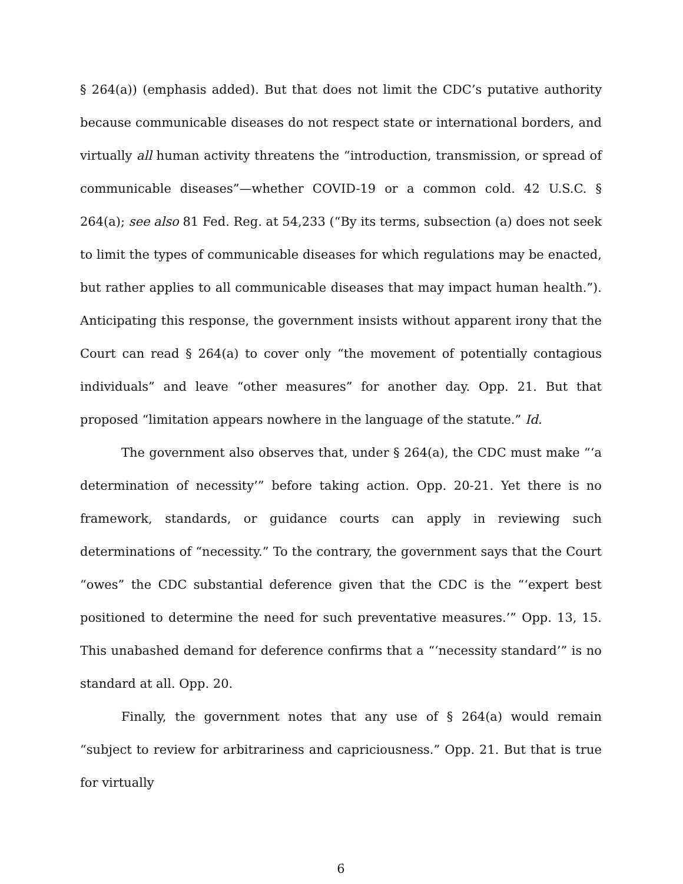§ 264(a)) (emphasis added). But that does not limit the CDC’s putative authority because communicable diseases do not respect state or international borders, and virtually all human activity threatens the “introduction, transmission, or spread of communicable diseases”—whether COVID-19 or a common cold. 42 U.S.C. § 264(a); see also 81 Fed. Reg. at 54,233 (“By its terms, subsection (a) does not seek to limit the types of communicable diseases for which regulations may be enacted, but rather applies to all communicable diseases that may impact human health.”). Anticipating this response, the government insists without apparent irony that the Court can read § 264(a) to cover only “the movement of potentially contagious individuals” and leave “other measures” for another day. Opp. 21. But that proposed “limitation appears nowhere in the language of the statute.” Id.
The government also observes that, under § 264(a), the CDC must make “‘a determination of necessity’” before taking action. Opp. 20-21. Yet there is no framework, standards, or guidance courts can apply in reviewing such determinations of “necessity.” To the contrary, the government says that the Court “owes” the CDC substantial deference given that the CDC is the “‘expert best positioned to determine the need for such preventative measures.’” Opp. 13, 15. This unabashed demand for deference confirms that a “‘necessity standard’” is no standard at all. Opp. 20.
Finally, the government notes that any use of § 264(a) would remain “subject to review for arbitrariness and capriciousness.” Opp. 21. But that is true for virtually
6